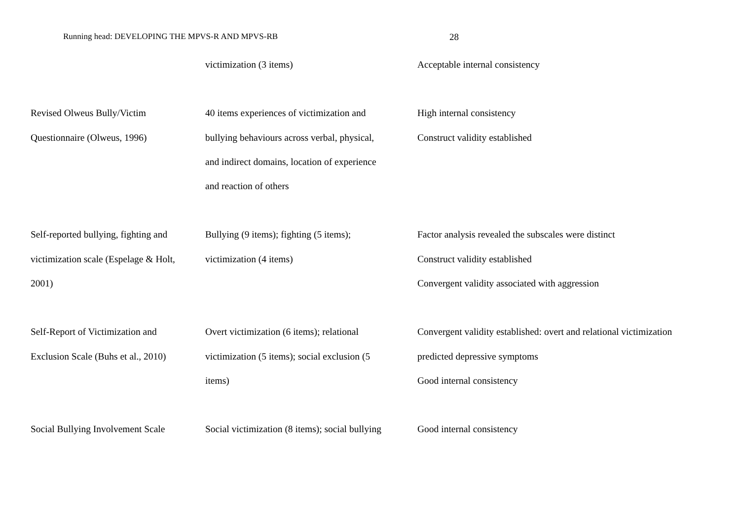Running head: DEVELOPING THE MPVS-R AND MPVS-RB 28
| | victimization (3 items) | Acceptable internal consistency |
| Revised Olweus Bully/Victim Questionnaire (Olweus, 1996) | 40 items experiences of victimization and bullying behaviours across verbal, physical, and indirect domains, location of experience and reaction of others | High internal consistency Construct validity established |
| Self-reported bullying, fighting and victimization scale (Espelage & Holt, 2001) | Bullying (9 items); fighting (5 items); victimization (4 items) | Factor analysis revealed the subscales were distinct Construct validity established Convergent validity associated with aggression |
| Self-Report of Victimization and Exclusion Scale (Buhs et al., 2010) | Overt victimization (6 items); relational victimization (5 items); social exclusion (5 items) | Convergent validity established: overt and relational victimization predicted depressive symptoms Good internal consistency |
| Social Bullying Involvement Scale | Social victimization (8 items); social bullying | Good internal consistency |